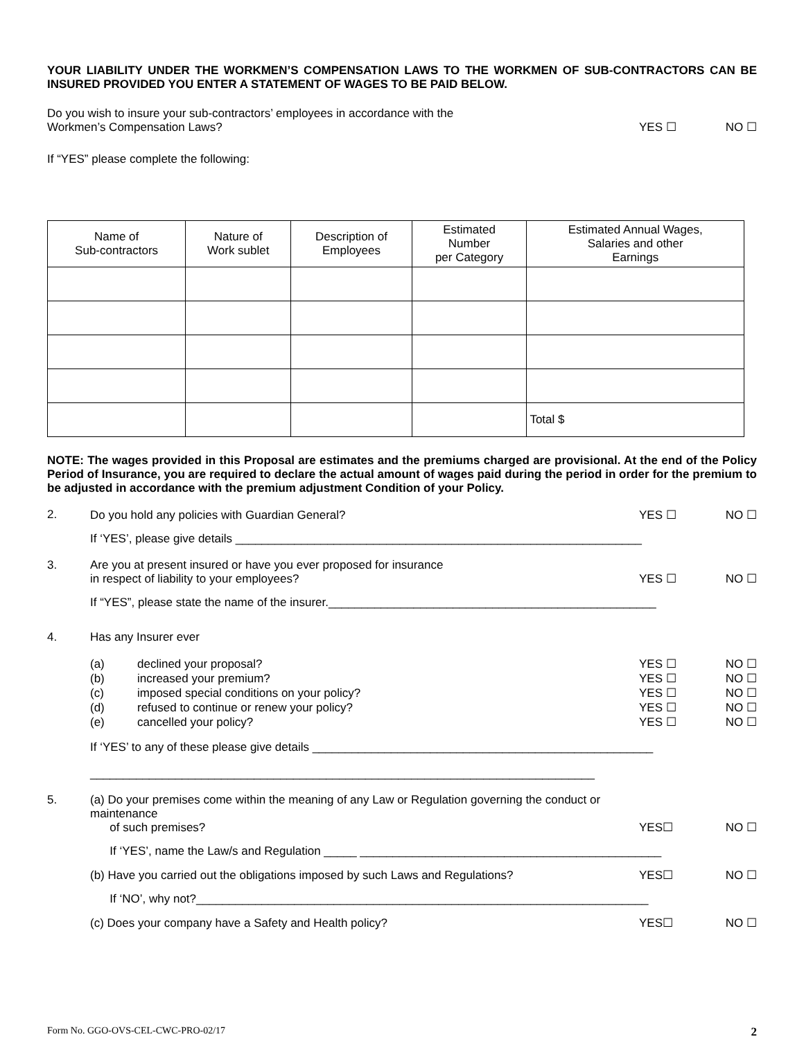YOUR LIABILITY UNDER THE WORKMEN’S COMPENSATION LAWS TO THE WORKMEN OF SUB-CONTRACTORS CAN BE INSURED PROVIDED YOU ENTER A STATEMENT OF WAGES TO BE PAID BELOW.
Do you wish to insure your sub-contractors’ employees in accordance with the
Workmen’s Compensation Laws?
YES ☐
NO ☐
If “YES” please complete the following:
| Name of Sub-contractors | Nature of Work sublet | Description of Employees | Estimated Number per Category | Estimated Annual Wages, Salaries and other Earnings |
| --- | --- | --- | --- | --- |
| | | | | Total $ |
NOTE: The wages provided in this Proposal are estimates and the premiums charged are provisional. At the end of the Policy Period of Insurance, you are required to declare the actual amount of wages paid during the period in order for the premium to be adjusted in accordance with the premium adjustment Condition of your Policy.
2. Do you hold any policies with Guardian General?
YES ☐
NO ☐
If ‘YES’, please give details ______________________________________________________________
3. Are you at present insured or have you ever proposed for insurance
in respect of liability to your employees?
YES ☐
NO ☐
If “YES”, please state the name of the insurer.__________________________________________________
4. Has any Insurer ever
(a) declined your proposal?
YES ☐
NO ☐
(b) increased your premium?
YES ☐
NO ☐
(c) imposed special conditions on your policy?
YES ☐
NO ☐
(d) refused to continue or renew your policy?
YES ☐
NO ☐
(e) cancelled your policy?
YES ☐
NO ☐
If ‘YES’ to any of these please give details ____________________________________________________
_____________________________________________________________________________
5. (a) Do your premises come within the meaning of any Law or Regulation governing the conduct or maintenance
of such premises?
YES☐
NO ☐
If ‘YES’, name the Law/s and Regulation _____ ______________________________________________
(b) Have you carried out the obligations imposed by such Laws and Regulations?
YES☐
NO ☐
If ‘NO’, why not?_____________________________________________________________________
(c) Does your company have a Safety and Health policy?
YES☐
NO ☐
Form No. GGO-OVS-CEL-CWC-PRO-02/17 2